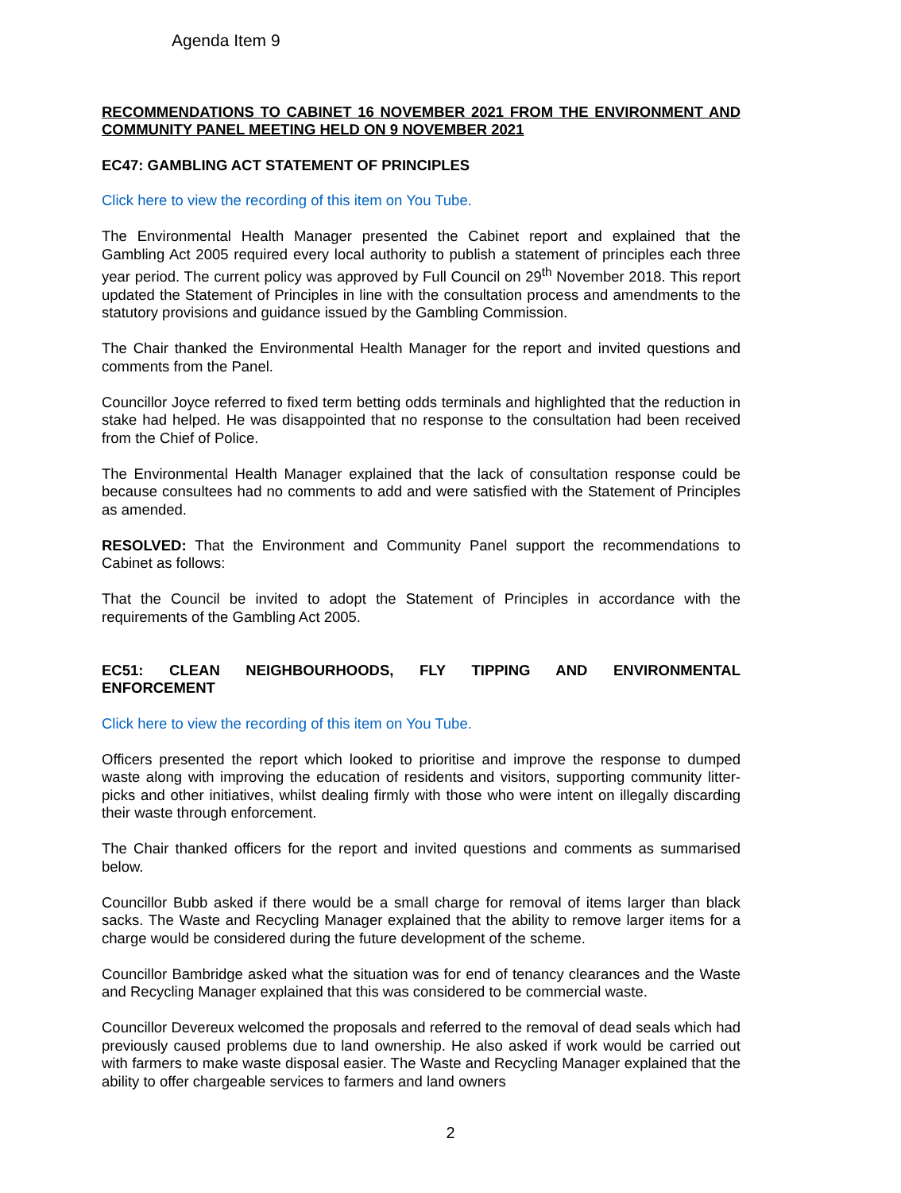Agenda Item 9
RECOMMENDATIONS TO CABINET 16 NOVEMBER 2021 FROM THE ENVIRONMENT AND COMMUNITY PANEL MEETING HELD ON 9 NOVEMBER 2021
EC47: GAMBLING ACT STATEMENT OF PRINCIPLES
Click here to view the recording of this item on You Tube.
The Environmental Health Manager presented the Cabinet report and explained that the Gambling Act 2005 required every local authority to publish a statement of principles each three year period. The current policy was approved by Full Council on 29<sup>th</sup> November 2018. This report updated the Statement of Principles in line with the consultation process and amendments to the statutory provisions and guidance issued by the Gambling Commission.
The Chair thanked the Environmental Health Manager for the report and invited questions and comments from the Panel.
Councillor Joyce referred to fixed term betting odds terminals and highlighted that the reduction in stake had helped. He was disappointed that no response to the consultation had been received from the Chief of Police.
The Environmental Health Manager explained that the lack of consultation response could be because consultees had no comments to add and were satisfied with the Statement of Principles as amended.
RESOLVED: That the Environment and Community Panel support the recommendations to Cabinet as follows:
That the Council be invited to adopt the Statement of Principles in accordance with the requirements of the Gambling Act 2005.
EC51: CLEAN NEIGHBOURHOODS, FLY TIPPING AND ENVIRONMENTAL
ENFORCEMENT
Click here to view the recording of this item on You Tube.
Officers presented the report which looked to prioritise and improve the response to dumped waste along with improving the education of residents and visitors, supporting community litter-picks and other initiatives, whilst dealing firmly with those who were intent on illegally discarding their waste through enforcement.
The Chair thanked officers for the report and invited questions and comments as summarised below.
Councillor Bubb asked if there would be a small charge for removal of items larger than black sacks. The Waste and Recycling Manager explained that the ability to remove larger items for a charge would be considered during the future development of the scheme.
Councillor Bambridge asked what the situation was for end of tenancy clearances and the Waste and Recycling Manager explained that this was considered to be commercial waste.
Councillor Devereux welcomed the proposals and referred to the removal of dead seals which had previously caused problems due to land ownership. He also asked if work would be carried out with farmers to make waste disposal easier. The Waste and Recycling Manager explained that the ability to offer chargeable services to farmers and land owners
2